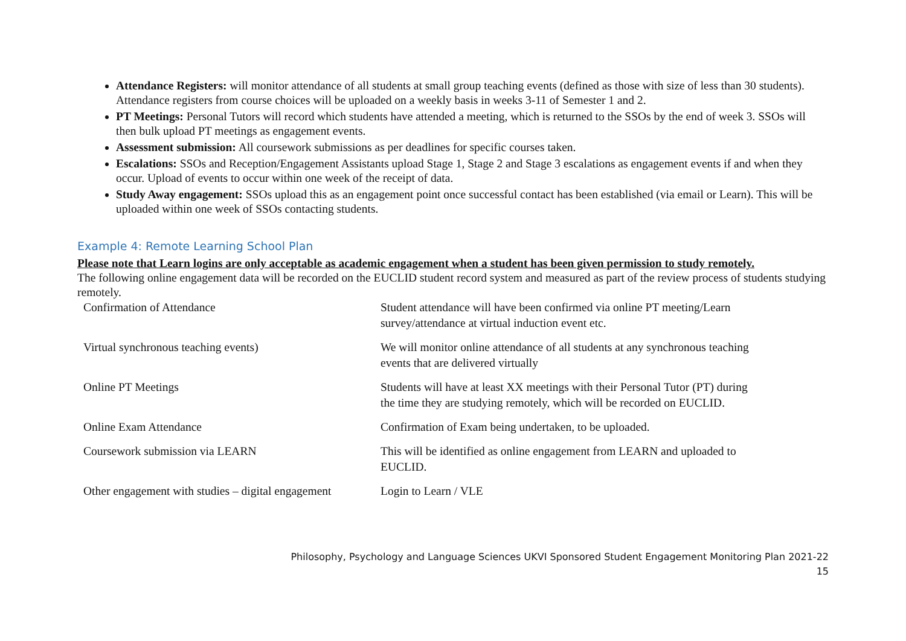Attendance Registers: will monitor attendance of all students at small group teaching events (defined as those with size of less than 30 students). Attendance registers from course choices will be uploaded on a weekly basis in weeks 3-11 of Semester 1 and 2.
PT Meetings: Personal Tutors will record which students have attended a meeting, which is returned to the SSOs by the end of week 3. SSOs will then bulk upload PT meetings as engagement events.
Assessment submission: All coursework submissions as per deadlines for specific courses taken.
Escalations: SSOs and Reception/Engagement Assistants upload Stage 1, Stage 2 and Stage 3 escalations as engagement events if and when they occur. Upload of events to occur within one week of the receipt of data.
Study Away engagement: SSOs upload this as an engagement point once successful contact has been established (via email or Learn). This will be uploaded within one week of SSOs contacting students.
Example 4: Remote Learning School Plan
Please note that Learn logins are only acceptable as academic engagement when a student has been given permission to study remotely.
The following online engagement data will be recorded on the EUCLID student record system and measured as part of the review process of students studying remotely.
| Confirmation of Attendance | Student attendance will have been confirmed via online PT meeting/Learn survey/attendance at virtual induction event etc. |
| Virtual synchronous teaching events) | We will monitor online attendance of all students at any synchronous teaching events that are delivered virtually |
| Online PT Meetings | Students will have at least XX meetings with their Personal Tutor (PT) during the time they are studying remotely, which will be recorded on EUCLID. |
| Online Exam Attendance | Confirmation of Exam being undertaken, to be uploaded. |
| Coursework submission via LEARN | This will be identified as online engagement from LEARN and uploaded to EUCLID. |
| Other engagement with studies – digital engagement | Login to Learn / VLE |
Philosophy, Psychology and Language Sciences UKVI Sponsored Student Engagement Monitoring Plan 2021-22
15